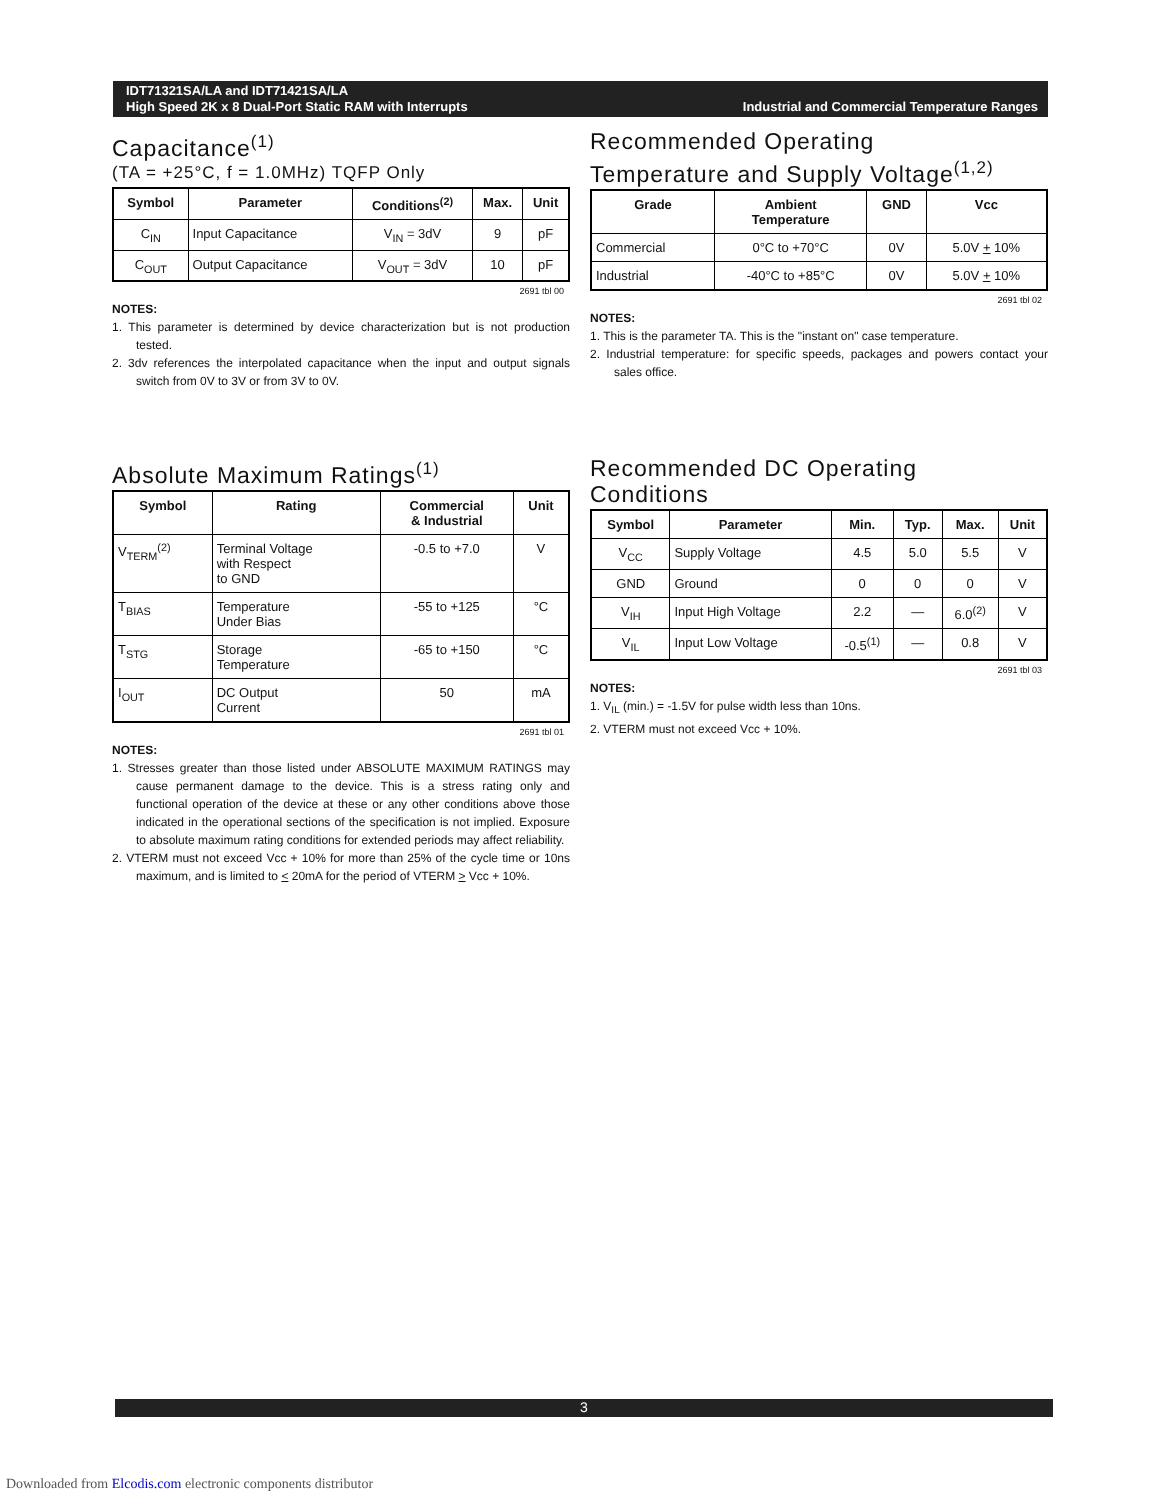IDT71321SA/LA and IDT71421SA/LA
High Speed 2K x 8 Dual-Port Static RAM with Interrupts
Industrial and Commercial Temperature Ranges
Capacitance<sup>(1)</sup>
(TA = +25°C, f = 1.0MHz) TQFP Only
| Symbol | Parameter | Conditions<sup>(2)</sup> | Max. | Unit |
| --- | --- | --- | --- | --- |
| C<sub>IN</sub> | Input Capacitance | V<sub>IN</sub> = 3dV | 9 | pF |
| C<sub>OUT</sub> | Output Capacitance | V<sub>OUT</sub> = 3dV | 10 | pF |
2691 tbl 00
NOTES:
1. This parameter is determined by device characterization but is not production tested.
2. 3dv references the interpolated capacitance when the input and output signals switch from 0V to 3V or from 3V to 0V.
Recommended Operating
Temperature and Supply Voltage<sup>(1,2)</sup>
| Grade | Ambient Temperature | GND | Vcc |
| --- | --- | --- | --- |
| Commercial | 0°C to +70°C | 0V | 5.0V + 10% |
| Industrial | -40°C to +85°C | 0V | 5.0V + 10% |
2691 tbl 02
NOTES:
1. This is the parameter TA. This is the "instant on" case temperature.
2. Industrial temperature: for specific speeds, packages and powers contact your sales office.
Absolute Maximum Ratings<sup>(1)</sup>
| Symbol | Rating | Commercial & Industrial | Unit |
| --- | --- | --- | --- |
| V<sub>TERM</sub><sup>(2)</sup> | Terminal Voltage with Respect to GND | -0.5 to +7.0 | V |
| T<sub>BIAS</sub> | Temperature Under Bias | -55 to +125 | °C |
| T<sub>STG</sub> | Storage Temperature | -65 to +150 | °C |
| I<sub>OUT</sub> | DC Output Current | 50 | mA |
2691 tbl 01
NOTES:
1. Stresses greater than those listed under ABSOLUTE MAXIMUM RATINGS may cause permanent damage to the device. This is a stress rating only and functional operation of the device at these or any other conditions above those indicated in the operational sections of the specification is not implied. Exposure to absolute maximum rating conditions for extended periods may affect reliability.
2. VTERM must not exceed Vcc + 10% for more than 25% of the cycle time or 10ns maximum, and is limited to < 20mA for the period of VTERM > Vcc + 10%.
Recommended DC Operating
Conditions
| Symbol | Parameter | Min. | Typ. | Max. | Unit |
| --- | --- | --- | --- | --- | --- |
| V<sub>CC</sub> | Supply Voltage | 4.5 | 5.0 | 5.5 | V |
| GND | Ground | 0 | 0 | 0 | V |
| V<sub>IH</sub> | Input High Voltage | 2.2 | — | 6.0<sup>(2)</sup> | V |
| V<sub>IL</sub> | Input Low Voltage | -0.5<sup>(1)</sup> | — | 0.8 | V |
2691 tbl 03
NOTES:
1. V<sub>IL</sub> (min.) = -1.5V for pulse width less than 10ns.
2. VTERM must not exceed Vcc + 10%.
3
Downloaded from Elcodis.com electronic components distributor